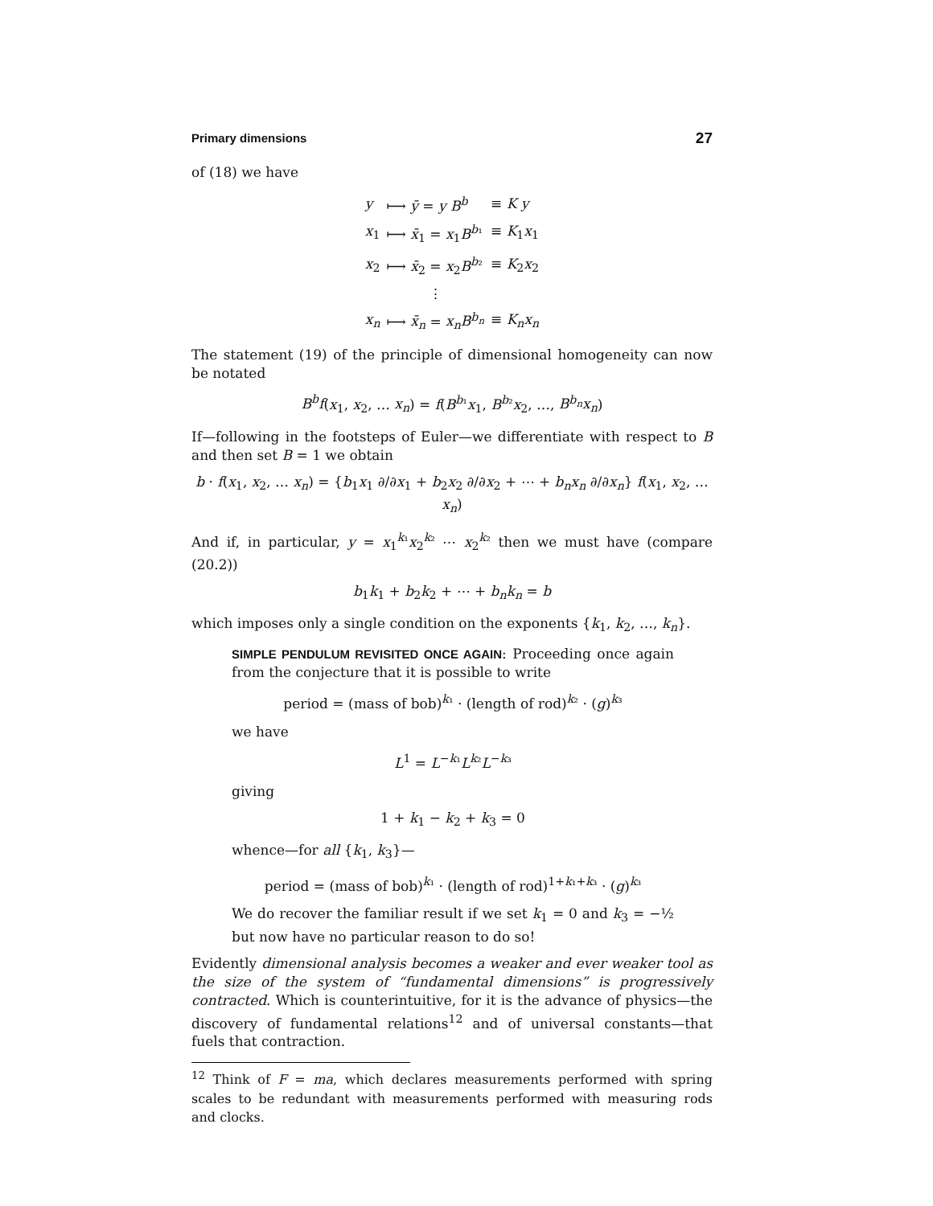Primary dimensions 27
of (18) we have
| y | ⟼ ȳ = y B<sup>b</sup> | ≡ K y |
| x<sub>1</sub> | ⟼ x̄<sub>1</sub> = x<sub>1</sub> B<sup>b₁</sup> | ≡ K<sub>1</sub> x<sub>1</sub> |
| x<sub>2</sub> | ⟼ x̄<sub>2</sub> = x<sub>2</sub> B<sup>b₂</sup> | ≡ K<sub>2</sub> x<sub>2</sub> |
| | ⋮ | |
| x<sub>n</sub> | ⟼ x̄<sub>n</sub> = x<sub>n</sub>B<sup>b<sub>n</sub></sup> | ≡ K<sub>n</sub>x<sub>n</sub> |
The statement (19) of the principle of dimensional homogeneity can now be notated
B<sup>b</sup>f(x<sub>1</sub>, x<sub>2</sub>, … x<sub>n</sub>) = f(B<sup>b₁</sup>x<sub>1</sub>, B<sup>b₂</sup>x<sub>2</sub>, …, B<sup>b<sub>n</sub></sup>x<sub>n</sub>)
If—following in the footsteps of Euler—we differentiate with respect to B and then set B = 1 we obtain
b · f(x<sub>1</sub>, x<sub>2</sub>, … x<sub>n</sub>) = {b<sub>1</sub>x<sub>1</sub> ∂/∂x<sub>1</sub> + b<sub>2</sub>x<sub>2</sub> ∂/∂x<sub>2</sub> + ⋯ + b<sub>n</sub>x<sub>n</sub> ∂/∂x<sub>n</sub>} f(x<sub>1</sub>, x<sub>2</sub>, … x<sub>n</sub>)
And if, in particular, y = x<sub>1</sub><sup>k₁</sup>x<sub>2</sub><sup>k₂</sup> ⋯ x<sub>2</sub><sup>k₂</sup> then we must have (compare (20.2))
b<sub>1</sub>k<sub>1</sub> + b<sub>2</sub>k<sub>2</sub> + ⋯ + b<sub>n</sub>k<sub>n</sub> = b
which imposes only a single condition on the exponents {k<sub>1</sub>, k<sub>2</sub>, …, k<sub>n</sub>}.
SIMPLE PENDULUM REVISITED ONCE AGAIN: Proceeding once again from the conjecture that it is possible to write
period = (mass of bob)<sup>k₁</sup> · (length of rod)<sup>k₂</sup> · (g)<sup>k₃</sup>
we have
L<sup>1</sup> = L<sup>−k₁</sup>L<sup>k₂</sup>L<sup>−k₃</sup>
giving
1 + k<sub>1</sub> − k<sub>2</sub> + k<sub>3</sub> = 0
whence—for all {k<sub>1</sub>, k<sub>3</sub>}—
period = (mass of bob)<sup>k₁</sup> · (length of rod)<sup>1+k₁+k₃</sup> · (g)<sup>k₃</sup>
We do recover the familiar result if we set k<sub>1</sub> = 0 and k<sub>3</sub> = −½ but now have no particular reason to do so!
Evidently dimensional analysis becomes a weaker and ever weaker tool as the size of the system of “fundamental dimensions” is progressively contracted. Which is counterintuitive, for it is the advance of physics—the discovery of fundamental relations<sup>12</sup> and of universal constants—that fuels that contraction.
<sup>12</sup> Think of F = ma, which declares measurements performed with spring scales to be redundant with measurements performed with measuring rods and clocks.